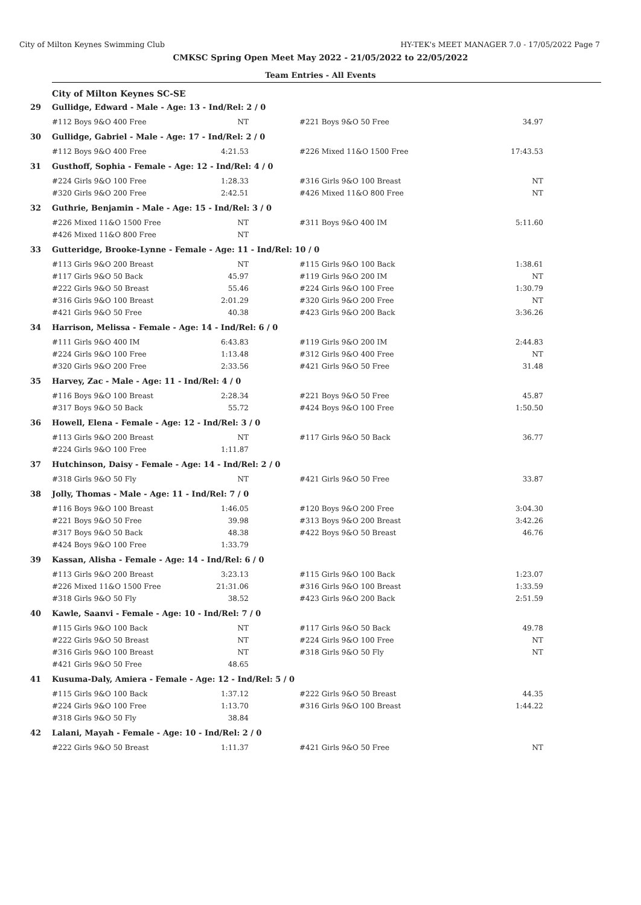City of Milton Keynes Swimming Club HY-TEK's MEET MANAGER 7.0 - 17/05/2022 Page 7
CMKSC Spring Open Meet May 2022 - 21/05/2022 to 22/05/2022
Team Entries - All Events
City of Milton Keynes SC-SE
| 29 | Gullidge, Edward - Male - Age: 13 - Ind/Rel: 2 / 0 | | | | |
| | #112 Boys 9&O 400 Free | NT | | #221 Boys 9&O 50 Free | 34.97 |
| 30 | Gullidge, Gabriel - Male - Age: 17 - Ind/Rel: 2 / 0 | | | | |
| | #112 Boys 9&O 400 Free | 4:21.53 | | #226 Mixed 11&O 1500 Free | 17:43.53 |
| 31 | Gusthoff, Sophia - Female - Age: 12 - Ind/Rel: 4 / 0 | | | | |
| | #224 Girls 9&O 100 Free | 1:28.33 | | #316 Girls 9&O 100 Breast | NT |
| | #320 Girls 9&O 200 Free | 2:42.51 | | #426 Mixed 11&O 800 Free | NT |
| 32 | Guthrie, Benjamin - Male - Age: 15 - Ind/Rel: 3 / 0 | | | | |
| | #226 Mixed 11&O 1500 Free | NT | | #311 Boys 9&O 400 IM | 5:11.60 |
| | #426 Mixed 11&O 800 Free | NT | | | |
| 33 | Gutteridge, Brooke-Lynne - Female - Age: 11 - Ind/Rel: 10 / 0 | | | | |
| | #113 Girls 9&O 200 Breast | NT | | #115 Girls 9&O 100 Back | 1:38.61 |
| | #117 Girls 9&O 50 Back | 45.97 | | #119 Girls 9&O 200 IM | NT |
| | #222 Girls 9&O 50 Breast | 55.46 | | #224 Girls 9&O 100 Free | 1:30.79 |
| | #316 Girls 9&O 100 Breast | 2:01.29 | | #320 Girls 9&O 200 Free | NT |
| | #421 Girls 9&O 50 Free | 40.38 | | #423 Girls 9&O 200 Back | 3:36.26 |
| 34 | Harrison, Melissa - Female - Age: 14 - Ind/Rel: 6 / 0 | | | | |
| | #111 Girls 9&O 400 IM | 6:43.83 | | #119 Girls 9&O 200 IM | 2:44.83 |
| | #224 Girls 9&O 100 Free | 1:13.48 | | #312 Girls 9&O 400 Free | NT |
| | #320 Girls 9&O 200 Free | 2:33.56 | | #421 Girls 9&O 50 Free | 31.48 |
| 35 | Harvey, Zac - Male - Age: 11 - Ind/Rel: 4 / 0 | | | | |
| | #116 Boys 9&O 100 Breast | 2:28.34 | | #221 Boys 9&O 50 Free | 45.87 |
| | #317 Boys 9&O 50 Back | 55.72 | | #424 Boys 9&O 100 Free | 1:50.50 |
| 36 | Howell, Elena - Female - Age: 12 - Ind/Rel: 3 / 0 | | | | |
| | #113 Girls 9&O 200 Breast | NT | | #117 Girls 9&O 50 Back | 36.77 |
| | #224 Girls 9&O 100 Free | 1:11.87 | | | |
| 37 | Hutchinson, Daisy - Female - Age: 14 - Ind/Rel: 2 / 0 | | | | |
| | #318 Girls 9&O 50 Fly | NT | | #421 Girls 9&O 50 Free | 33.87 |
| 38 | Jolly, Thomas - Male - Age: 11 - Ind/Rel: 7 / 0 | | | | |
| | #116 Boys 9&O 100 Breast | 1:46.05 | | #120 Boys 9&O 200 Free | 3:04.30 |
| | #221 Boys 9&O 50 Free | 39.98 | | #313 Boys 9&O 200 Breast | 3:42.26 |
| | #317 Boys 9&O 50 Back | 48.38 | | #422 Boys 9&O 50 Breast | 46.76 |
| | #424 Boys 9&O 100 Free | 1:33.79 | | | |
| 39 | Kassan, Alisha - Female - Age: 14 - Ind/Rel: 6 / 0 | | | | |
| | #113 Girls 9&O 200 Breast | 3:23.13 | | #115 Girls 9&O 100 Back | 1:23.07 |
| | #226 Mixed 11&O 1500 Free | 21:31.06 | | #316 Girls 9&O 100 Breast | 1:33.59 |
| | #318 Girls 9&O 50 Fly | 38.52 | | #423 Girls 9&O 200 Back | 2:51.59 |
| 40 | Kawle, Saanvi - Female - Age: 10 - Ind/Rel: 7 / 0 | | | | |
| | #115 Girls 9&O 100 Back | NT | | #117 Girls 9&O 50 Back | 49.78 |
| | #222 Girls 9&O 50 Breast | NT | | #224 Girls 9&O 100 Free | NT |
| | #316 Girls 9&O 100 Breast | NT | | #318 Girls 9&O 50 Fly | NT |
| | #421 Girls 9&O 50 Free | 48.65 | | | |
| 41 | Kusuma-Daly, Amiera - Female - Age: 12 - Ind/Rel: 5 / 0 | | | | |
| | #115 Girls 9&O 100 Back | 1:37.12 | | #222 Girls 9&O 50 Breast | 44.35 |
| | #224 Girls 9&O 100 Free | 1:13.70 | | #316 Girls 9&O 100 Breast | 1:44.22 |
| | #318 Girls 9&O 50 Fly | 38.84 | | | |
| 42 | Lalani, Mayah - Female - Age: 10 - Ind/Rel: 2 / 0 | | | | |
| | #222 Girls 9&O 50 Breast | 1:11.37 | | #421 Girls 9&O 50 Free | NT |